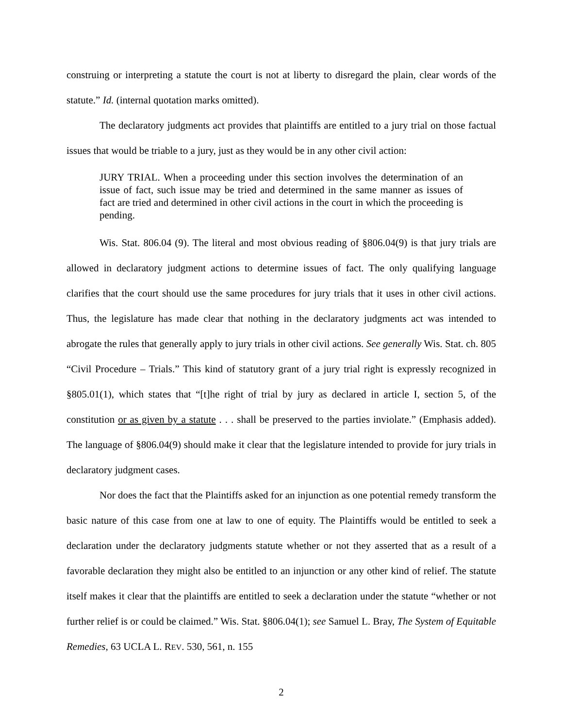construing or interpreting a statute the court is not at liberty to disregard the plain, clear words of the statute.” Id. (internal quotation marks omitted).
The declaratory judgments act provides that plaintiffs are entitled to a jury trial on those factual issues that would be triable to a jury, just as they would be in any other civil action:
JURY TRIAL. When a proceeding under this section involves the determination of an issue of fact, such issue may be tried and determined in the same manner as issues of fact are tried and determined in other civil actions in the court in which the proceeding is pending.
Wis. Stat. 806.04 (9). The literal and most obvious reading of §806.04(9) is that jury trials are allowed in declaratory judgment actions to determine issues of fact. The only qualifying language clarifies that the court should use the same procedures for jury trials that it uses in other civil actions. Thus, the legislature has made clear that nothing in the declaratory judgments act was intended to abrogate the rules that generally apply to jury trials in other civil actions. See generally Wis. Stat. ch. 805 “Civil Procedure – Trials.” This kind of statutory grant of a jury trial right is expressly recognized in §805.01(1), which states that “[t]he right of trial by jury as declared in article I, section 5, of the constitution or as given by a statute . . . shall be preserved to the parties inviolate.” (Emphasis added). The language of §806.04(9) should make it clear that the legislature intended to provide for jury trials in declaratory judgment cases.
Nor does the fact that the Plaintiffs asked for an injunction as one potential remedy transform the basic nature of this case from one at law to one of equity. The Plaintiffs would be entitled to seek a declaration under the declaratory judgments statute whether or not they asserted that as a result of a favorable declaration they might also be entitled to an injunction or any other kind of relief. The statute itself makes it clear that the plaintiffs are entitled to seek a declaration under the statute “whether or not further relief is or could be claimed.” Wis. Stat. §806.04(1); see Samuel L. Bray, The System of Equitable Remedies, 63 UCLA L. REV. 530, 561, n. 155
2